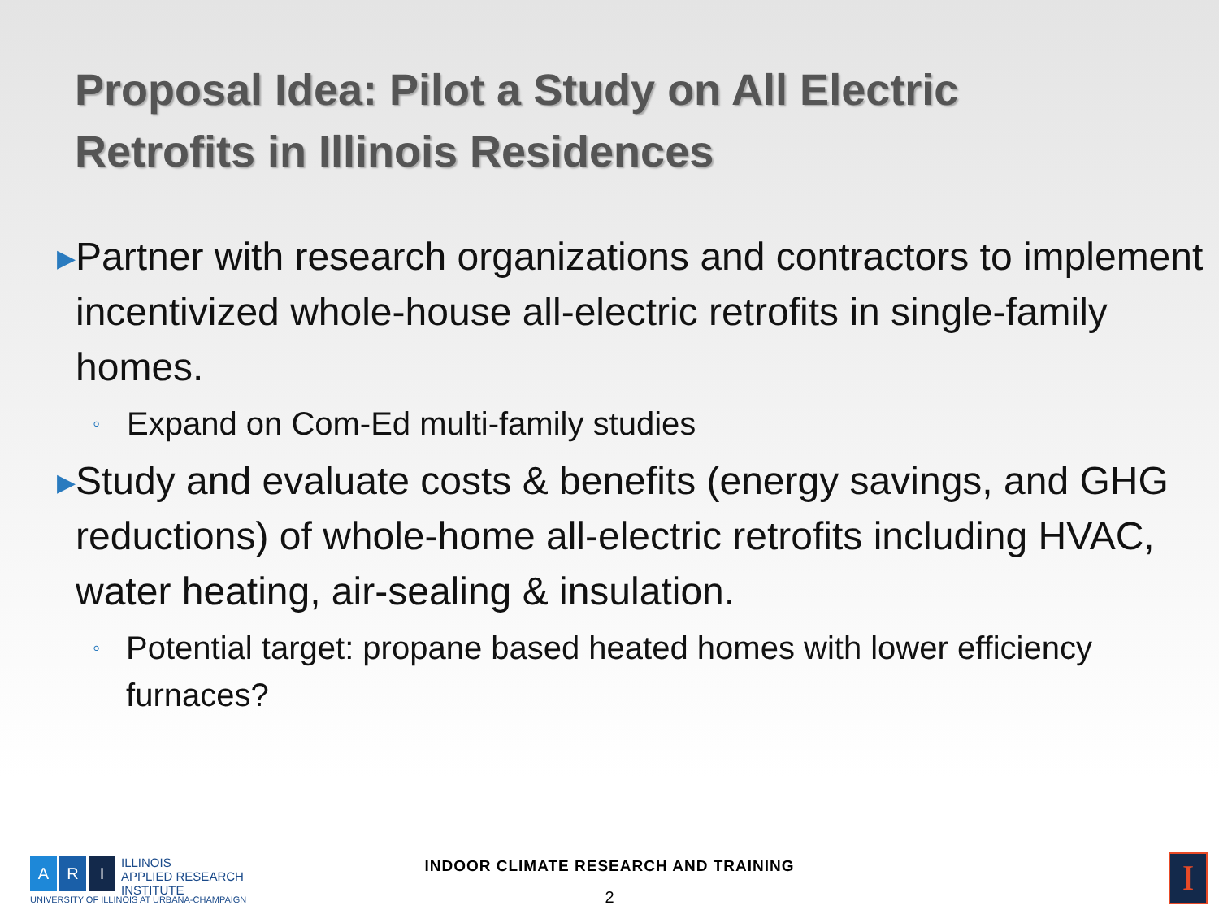Proposal Idea: Pilot a Study on All Electric
Retrofits in Illinois Residences
▶ Partner with research organizations and contractors to implement incentivized whole-house all-electric retrofits in single-family homes.
◦ Expand on Com-Ed multi-family studies
▶ Study and evaluate costs & benefits (energy savings, and GHG reductions) of whole-home all-electric retrofits including HVAC, water heating, air-sealing & insulation.
◦ Potential target: propane based heated homes with lower efficiency furnaces?
A R I
ILLINOIS
APPLIED RESEARCH
INSTITUTE
UNIVERSITY OF ILLINOIS AT URBANA-CHAMPAIGN
INDOOR CLIMATE RESEARCH AND TRAINING
2
I